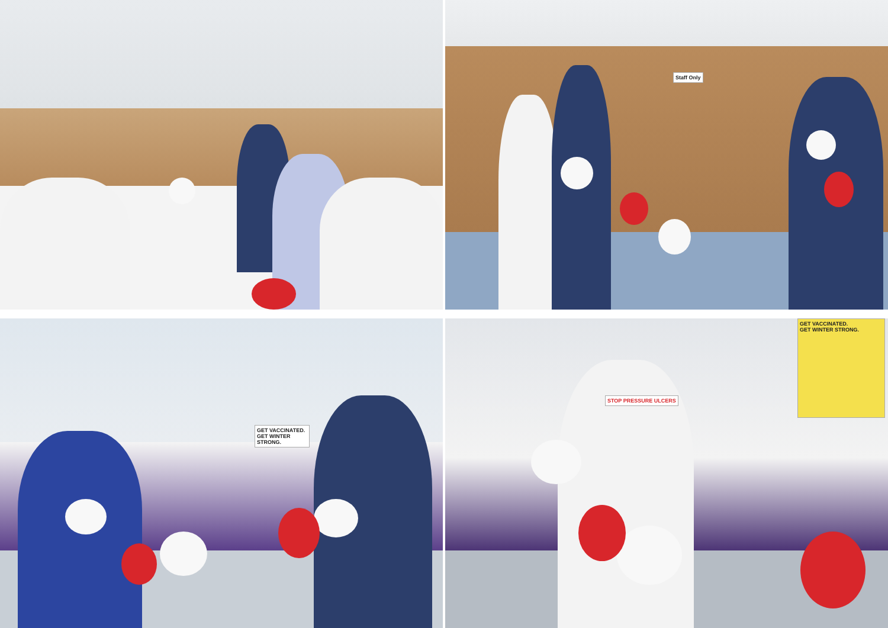Staff Only
GET VACCINATED.
GET WINTER STRONG.
GET VACCINATED.
GET WINTER STRONG.
STOP PRESSURE ULCERS